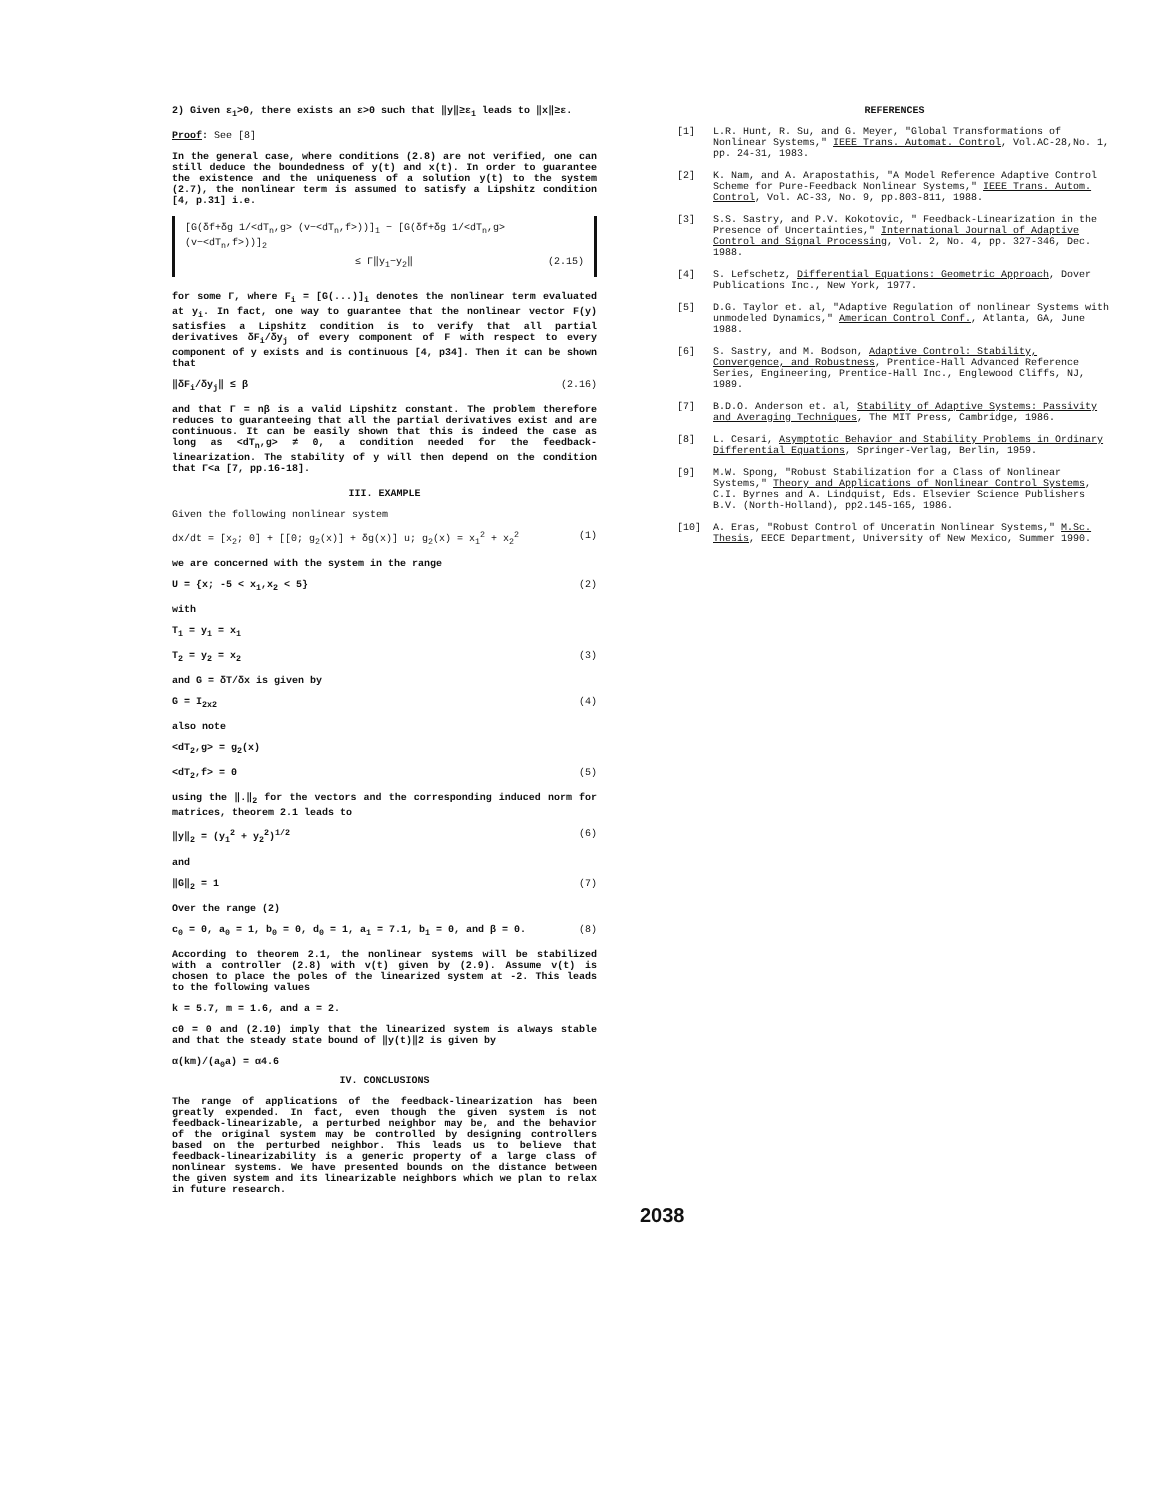2) Given ε<sub>1</sub>>0, there exists an ε>0 such that ‖y‖≥ε<sub>1</sub> leads to ‖x‖≥ε.
Proof: See [8]
In the general case, where conditions (2.8) are not verified, one can still deduce the boundedness of y(t) and x(t). In order to guarantee the existence and the uniqueness of a solution y(t) to the system (2.7), the nonlinear term is assumed to satisfy a Lipshitz condition [4, p.31] i.e.
[G(δf+δg 1/<dT<sub>n</sub>,g> (v−<dT<sub>n</sub>,f>))]<sub>1</sub> − [G(δf+δg 1/<dT<sub>n</sub>,g> (v−<dT<sub>n</sub>,f>))]<sub>2</sub>
≤ Γ‖y<sub>1</sub>−y<sub>2</sub>‖ (2.15)
for some Γ, where F<sub>i</sub> = [G(...)]<sub>i</sub> denotes the nonlinear term evaluated at y<sub>i</sub>. In fact, one way to guarantee that the nonlinear vector F(y) satisfies a Lipshitz condition is to verify that all partial derivatives δF<sub>i</sub>/δy<sub>j</sub> of every component of F with respect to every component of y exists and is continuous [4, p34]. Then it can be shown that
‖δF<sub>i</sub>/δy<sub>j</sub>‖ ≤ β (2.16)
and that Γ = nβ is a valid Lipshitz constant. The problem therefore reduces to guaranteeing that all the partial derivatives exist and are continuous. It can be easily shown that this is indeed the case as long as <dT<sub>n</sub>,g> ≠ 0, a condition needed for the feedback-linearization. The stability of y will then depend on the condition that Γ<a [7, pp.16-18].
III. EXAMPLE
Given the following nonlinear system
dx/dt = [x<sub>2</sub>; 0] + [[0; g<sub>2</sub>(x)] + δg(x)] u; g<sub>2</sub>(x) = x<sub>1</sub><sup>2</sup> + x<sub>2</sub><sup>2</sup> (1)
we are concerned with the system in the range
U = {x; -5 < x<sub>1</sub>,x<sub>2</sub> < 5} (2)
with
T<sub>1</sub> = y<sub>1</sub> = x<sub>1</sub>
T<sub>2</sub> = y<sub>2</sub> = x<sub>2</sub> (3)
and G = δT/δx is given by
G = I<sub>2x2</sub> (4)
also note
<dT<sub>2</sub>,g> = g<sub>2</sub>(x)
<dT<sub>2</sub>,f> = 0 (5)
using the ‖.‖<sub>2</sub> for the vectors and the corresponding induced norm for matrices, theorem 2.1 leads to
‖y‖<sub>2</sub> = (y<sub>1</sub><sup>2</sup> + y<sub>2</sub><sup>2</sup>)<sup>1/2</sup> (6)
and
‖G‖<sub>2</sub> = 1 (7)
Over the range (2)
c<sub>0</sub> = 0, a<sub>0</sub> = 1, b<sub>0</sub> = 0, d<sub>0</sub> = 1, a<sub>1</sub> = 7.1, b<sub>1</sub> = 0, and β = 0. (8)
According to theorem 2.1, the nonlinear systems will be stabilized with a controller (2.8) with v(t) given by (2.9). Assume v(t) is chosen to place the poles of the linearized system at -2. This leads to the following values
k = 5.7, m = 1.6, and a = 2.
c0 = 0 and (2.10) imply that the linearized system is always stable and that the steady state bound of ‖y(t)‖2 is given by
α(km)/(a<sub>0</sub>a) = α4.6
IV. CONCLUSIONS
The range of applications of the feedback-linearization has been greatly expended. In fact, even though the given system is not feedback-linearizable, a perturbed neighbor may be, and the behavior of the original system may be controlled by designing controllers based on the perturbed neighbor. This leads us to believe that feedback-linearizability is a generic property of a large class of nonlinear systems. We have presented bounds on the distance between the given system and its linearizable neighbors which we plan to relax in future research.
REFERENCES
[1] L.R. Hunt, R. Su, and G. Meyer, "Global Transformations of Nonlinear Systems," IEEE Trans. Automat. Control, Vol.AC-28,No. 1, pp. 24-31, 1983.
[2] K. Nam, and A. Arapostathis, "A Model Reference Adaptive Control Scheme for Pure-Feedback Nonlinear Systems," IEEE Trans. Autom. Control, Vol. AC-33, No. 9, pp.803-811, 1988.
[3] S.S. Sastry, and P.V. Kokotovic, " Feedback-Linearization in the Presence of Uncertainties," International Journal of Adaptive Control and Signal Processing, Vol. 2, No. 4, pp. 327-346, Dec. 1988.
[4] S. Lefschetz, Differential Equations: Geometric Approach, Dover Publications Inc., New York, 1977.
[5] D.G. Taylor et. al, "Adaptive Regulation of nonlinear Systems with unmodeled Dynamics," American Control Conf., Atlanta, GA, June 1988.
[6] S. Sastry, and M. Bodson, Adaptive Control: Stability, Convergence, and Robustness, Prentice-Hall Advanced Reference Series, Engineering, Prentice-Hall Inc., Englewood Cliffs, NJ, 1989.
[7] B.D.O. Anderson et. al, Stability of Adaptive Systems: Passivity and Averaging Techniques, The MIT Press, Cambridge, 1986.
[8] L. Cesari, Asymptotic Behavior and Stability Problems in Ordinary Differential Equations, Springer-Verlag, Berlin, 1959.
[9] M.W. Spong, "Robust Stabilization for a Class of Nonlinear Systems," Theory and Applications of Nonlinear Control Systems, C.I. Byrnes and A. Lindquist, Eds. Elsevier Science Publishers B.V. (North-Holland), pp2.145-165, 1986.
[10] A. Eras, "Robust Control of Unceratin Nonlinear Systems," M.Sc. Thesis, EECE Department, University of New Mexico, Summer 1990.
2038